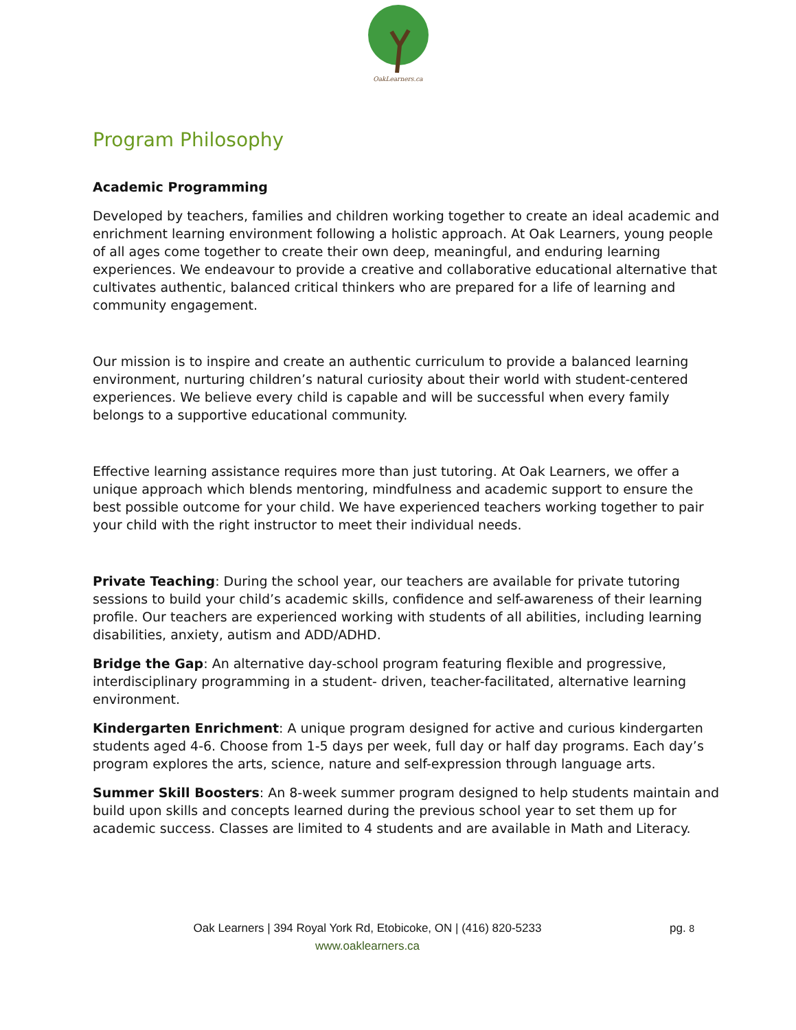OakLearners.ca
Program Philosophy
Academic Programming
Developed by teachers, families and children working together to create an ideal academic and enrichment learning environment following a holistic approach. At Oak Learners, young people of all ages come together to create their own deep, meaningful, and enduring learning experiences. We endeavour to provide a creative and collaborative educational alternative that cultivates authentic, balanced critical thinkers who are prepared for a life of learning and community engagement.
Our mission is to inspire and create an authentic curriculum to provide a balanced learning environment, nurturing children’s natural curiosity about their world with student-centered experiences. We believe every child is capable and will be successful when every family belongs to a supportive educational community.
Effective learning assistance requires more than just tutoring. At Oak Learners, we offer a unique approach which blends mentoring, mindfulness and academic support to ensure the best possible outcome for your child. We have experienced teachers working together to pair your child with the right instructor to meet their individual needs.
Private Teaching: During the school year, our teachers are available for private tutoring sessions to build your child’s academic skills, confidence and self-awareness of their learning profile. Our teachers are experienced working with students of all abilities, including learning disabilities, anxiety, autism and ADD/ADHD.
Bridge the Gap: An alternative day-school program featuring flexible and progressive, interdisciplinary programming in a student- driven, teacher-facilitated, alternative learning environment.
Kindergarten Enrichment: A unique program designed for active and curious kindergarten students aged 4-6. Choose from 1-5 days per week, full day or half day programs. Each day’s program explores the arts, science, nature and self-expression through language arts.
Summer Skill Boosters: An 8-week summer program designed to help students maintain and build upon skills and concepts learned during the previous school year to set them up for academic success. Classes are limited to 4 students and are available in Math and Literacy.
Oak Learners | 394 Royal York Rd, Etobicoke, ON | (416) 820-5233
www.oaklearners.ca
pg. 8